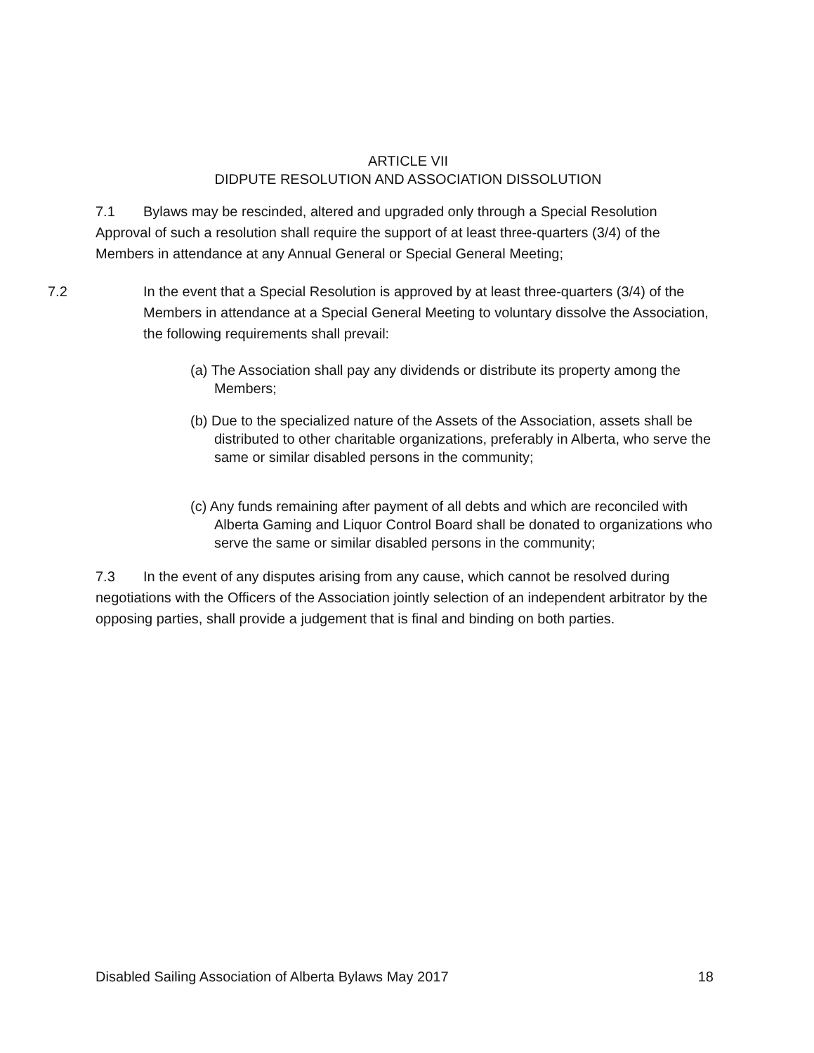ARTICLE VII
DIDPUTE RESOLUTION AND ASSOCIATION DISSOLUTION
7.1 Bylaws may be rescinded, altered and upgraded only through a Special Resolution Approval of such a resolution shall require the support of at least three-quarters (3/4) of the Members in attendance at any Annual General or Special General Meeting;
7.2 In the event that a Special Resolution is approved by at least three-quarters (3/4) of the Members in attendance at a Special General Meeting to voluntary dissolve the Association, the following requirements shall prevail:
(a) The Association shall pay any dividends or distribute its property among the Members;
(b) Due to the specialized nature of the Assets of the Association, assets shall be distributed to other charitable organizations, preferably in Alberta, who serve the same or similar disabled persons in the community;
(c) Any funds remaining after payment of all debts and which are reconciled with Alberta Gaming and Liquor Control Board shall be donated to organizations who serve the same or similar disabled persons in the community;
7.3 In the event of any disputes arising from any cause, which cannot be resolved during negotiations with the Officers of the Association jointly selection of an independent arbitrator by the opposing parties, shall provide a judgement that is final and binding on both parties.
Disabled Sailing Association of Alberta Bylaws May 2017 18